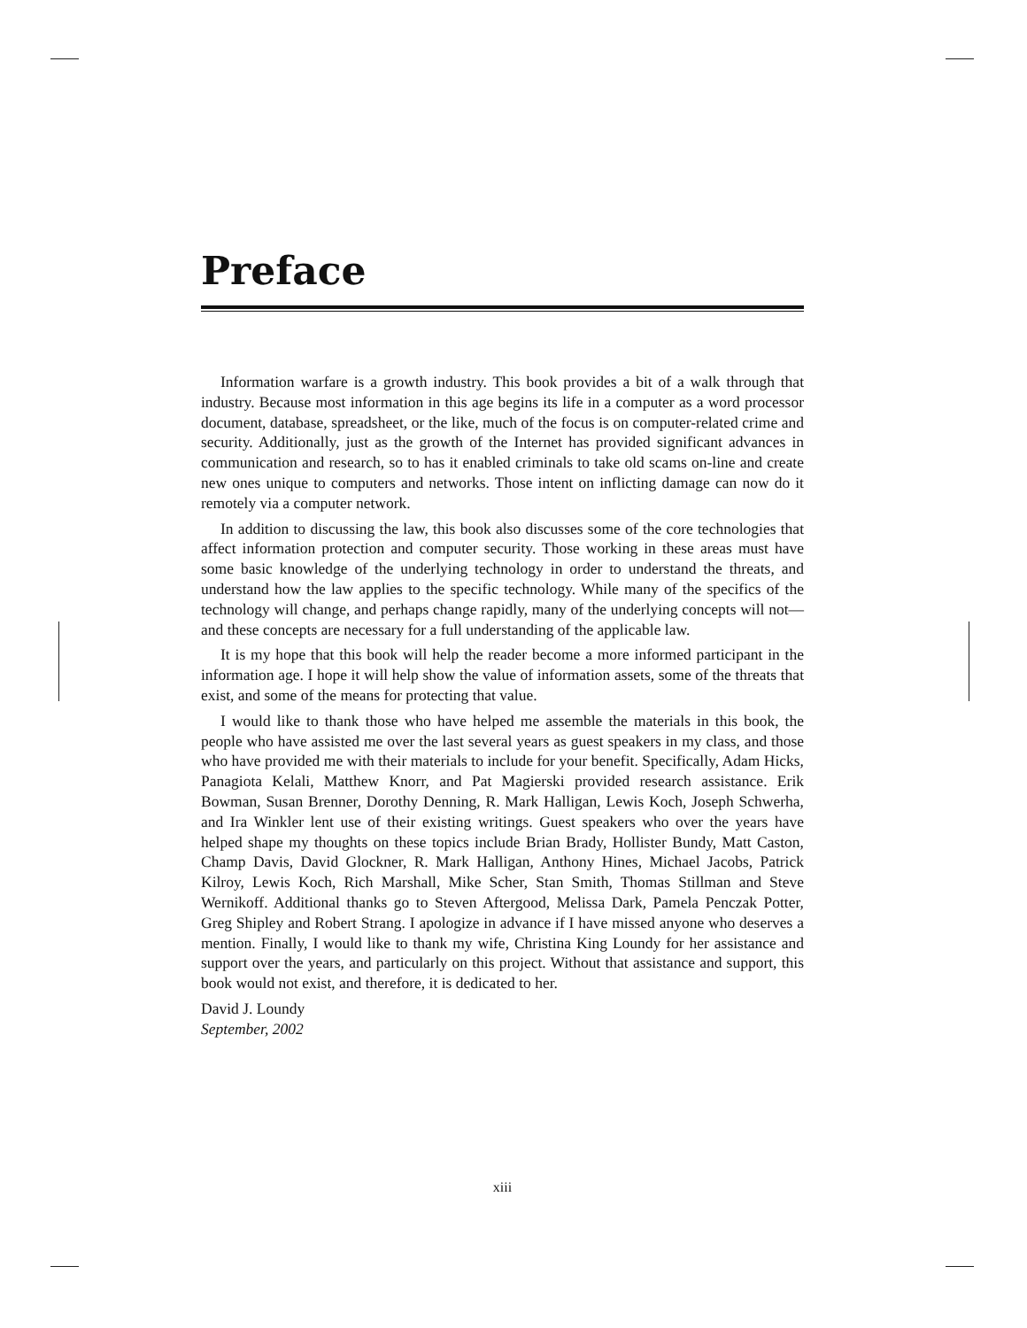Preface
Information warfare is a growth industry. This book provides a bit of a walk through that industry. Because most information in this age begins its life in a computer as a word processor document, database, spreadsheet, or the like, much of the focus is on computer-related crime and security. Additionally, just as the growth of the Internet has provided significant advances in communication and research, so to has it enabled criminals to take old scams on-line and create new ones unique to computers and networks. Those intent on inflicting damage can now do it remotely via a computer network.
In addition to discussing the law, this book also discusses some of the core technologies that affect information protection and computer security. Those working in these areas must have some basic knowledge of the underlying technology in order to understand the threats, and understand how the law applies to the specific technology. While many of the specifics of the technology will change, and perhaps change rapidly, many of the underlying concepts will not—and these concepts are necessary for a full understanding of the applicable law.
It is my hope that this book will help the reader become a more informed participant in the information age. I hope it will help show the value of information assets, some of the threats that exist, and some of the means for protecting that value.
I would like to thank those who have helped me assemble the materials in this book, the people who have assisted me over the last several years as guest speakers in my class, and those who have provided me with their materials to include for your benefit. Specifically, Adam Hicks, Panagiota Kelali, Matthew Knorr, and Pat Magierski provided research assistance. Erik Bowman, Susan Brenner, Dorothy Denning, R. Mark Halligan, Lewis Koch, Joseph Schwerha, and Ira Winkler lent use of their existing writings. Guest speakers who over the years have helped shape my thoughts on these topics include Brian Brady, Hollister Bundy, Matt Caston, Champ Davis, David Glockner, R. Mark Halligan, Anthony Hines, Michael Jacobs, Patrick Kilroy, Lewis Koch, Rich Marshall, Mike Scher, Stan Smith, Thomas Stillman and Steve Wernikoff. Additional thanks go to Steven Aftergood, Melissa Dark, Pamela Penczak Potter, Greg Shipley and Robert Strang. I apologize in advance if I have missed anyone who deserves a mention. Finally, I would like to thank my wife, Christina King Loundy for her assistance and support over the years, and particularly on this project. Without that assistance and support, this book would not exist, and therefore, it is dedicated to her.
David J. Loundy
September, 2002
xiii